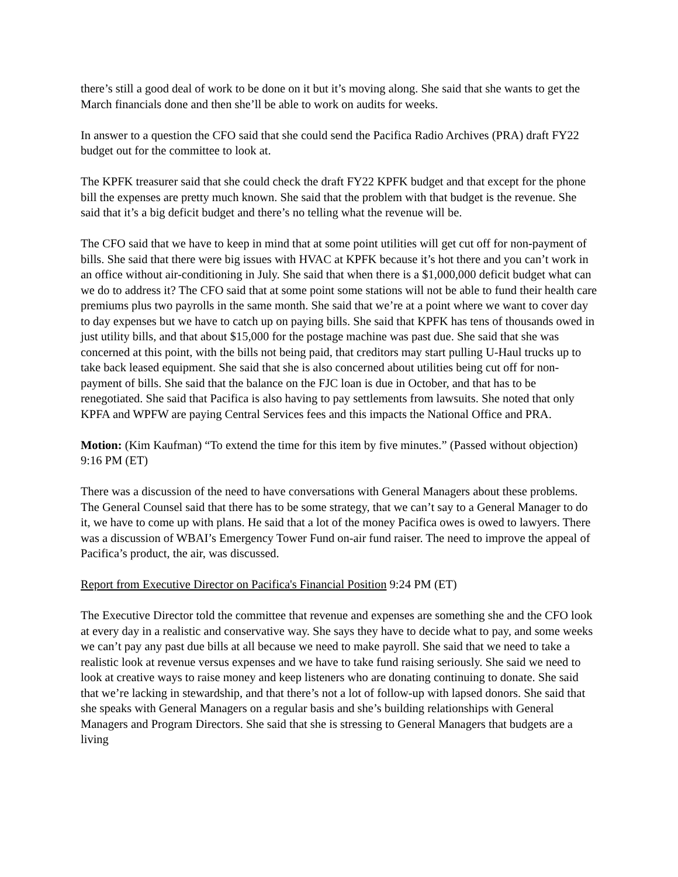there’s still a good deal of work to be done on it but it’s moving along. She said that she wants to get the March financials done and then she’ll be able to work on audits for weeks.
In answer to a question the CFO said that she could send the Pacifica Radio Archives (PRA) draft FY22 budget out for the committee to look at.
The KPFK treasurer said that she could check the draft FY22 KPFK budget and that except for the phone bill the expenses are pretty much known. She said that the problem with that budget is the revenue. She said that it’s a big deficit budget and there’s no telling what the revenue will be.
The CFO said that we have to keep in mind that at some point utilities will get cut off for non-payment of bills. She said that there were big issues with HVAC at KPFK because it’s hot there and you can’t work in an office without air-conditioning in July. She said that when there is a $1,000,000 deficit budget what can we do to address it? The CFO said that at some point some stations will not be able to fund their health care premiums plus two payrolls in the same month. She said that we’re at a point where we want to cover day to day expenses but we have to catch up on paying bills. She said that KPFK has tens of thousands owed in just utility bills, and that about $15,000 for the postage machine was past due. She said that she was concerned at this point, with the bills not being paid, that creditors may start pulling U-Haul trucks up to take back leased equipment. She said that she is also concerned about utilities being cut off for non-payment of bills. She said that the balance on the FJC loan is due in October, and that has to be renegotiated. She said that Pacifica is also having to pay settlements from lawsuits. She noted that only KPFA and WPFW are paying Central Services fees and this impacts the National Office and PRA.
Motion: (Kim Kaufman) “To extend the time for this item by five minutes.” (Passed without objection) 9:16 PM (ET)
There was a discussion of the need to have conversations with General Managers about these problems. The General Counsel said that there has to be some strategy, that we can’t say to a General Manager to do it, we have to come up with plans. He said that a lot of the money Pacifica owes is owed to lawyers. There was a discussion of WBAI’s Emergency Tower Fund on-air fund raiser. The need to improve the appeal of Pacifica’s product, the air, was discussed.
Report from Executive Director on Pacifica's Financial Position 9:24 PM (ET)
The Executive Director told the committee that revenue and expenses are something she and the CFO look at every day in a realistic and conservative way. She says they have to decide what to pay, and some weeks we can’t pay any past due bills at all because we need to make payroll. She said that we need to take a realistic look at revenue versus expenses and we have to take fund raising seriously. She said we need to look at creative ways to raise money and keep listeners who are donating continuing to donate. She said that we’re lacking in stewardship, and that there’s not a lot of follow-up with lapsed donors. She said that she speaks with General Managers on a regular basis and she’s building relationships with General Managers and Program Directors. She said that she is stressing to General Managers that budgets are a living